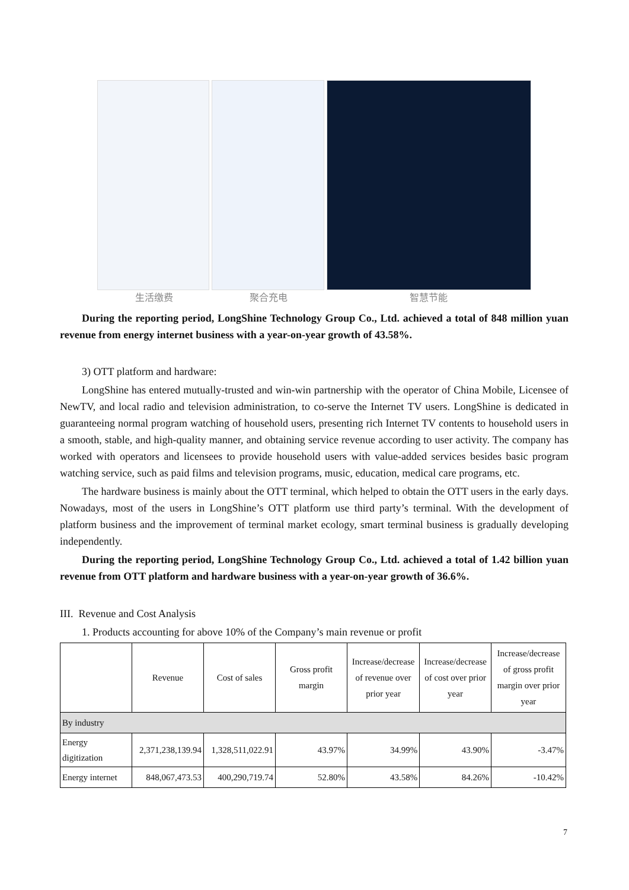生活缴费 聚合充电 智慧节能
During the reporting period, LongShine Technology Group Co., Ltd. achieved a total of 848 million yuan revenue from energy internet business with a year-on-year growth of 43.58%.
3) OTT platform and hardware:
LongShine has entered mutually-trusted and win-win partnership with the operator of China Mobile, Licensee of NewTV, and local radio and television administration, to co-serve the Internet TV users. LongShine is dedicated in guaranteeing normal program watching of household users, presenting rich Internet TV contents to household users in a smooth, stable, and high-quality manner, and obtaining service revenue according to user activity. The company has worked with operators and licensees to provide household users with value-added services besides basic program watching service, such as paid films and television programs, music, education, medical care programs, etc.
The hardware business is mainly about the OTT terminal, which helped to obtain the OTT users in the early days. Nowadays, most of the users in LongShine’s OTT platform use third party’s terminal. With the development of platform business and the improvement of terminal market ecology, smart terminal business is gradually developing independently.
During the reporting period, LongShine Technology Group Co., Ltd. achieved a total of 1.42 billion yuan revenue from OTT platform and hardware business with a year-on-year growth of 36.6%.
III. Revenue and Cost Analysis
1. Products accounting for above 10% of the Company’s main revenue or profit
| | Revenue | Cost of sales | Gross profit margin | Increase/decrease of revenue over prior year | Increase/decrease of cost over prior year | Increase/decrease of gross profit margin over prior year |
| --- | --- | --- | --- | --- | --- | --- |
| By industry | | | | | | |
| Energy digitization | 2,371,238,139.94 | 1,328,511,022.91 | 43.97% | 34.99% | 43.90% | -3.47% |
| Energy internet | 848,067,473.53 | 400,290,719.74 | 52.80% | 43.58% | 84.26% | -10.42% |
7